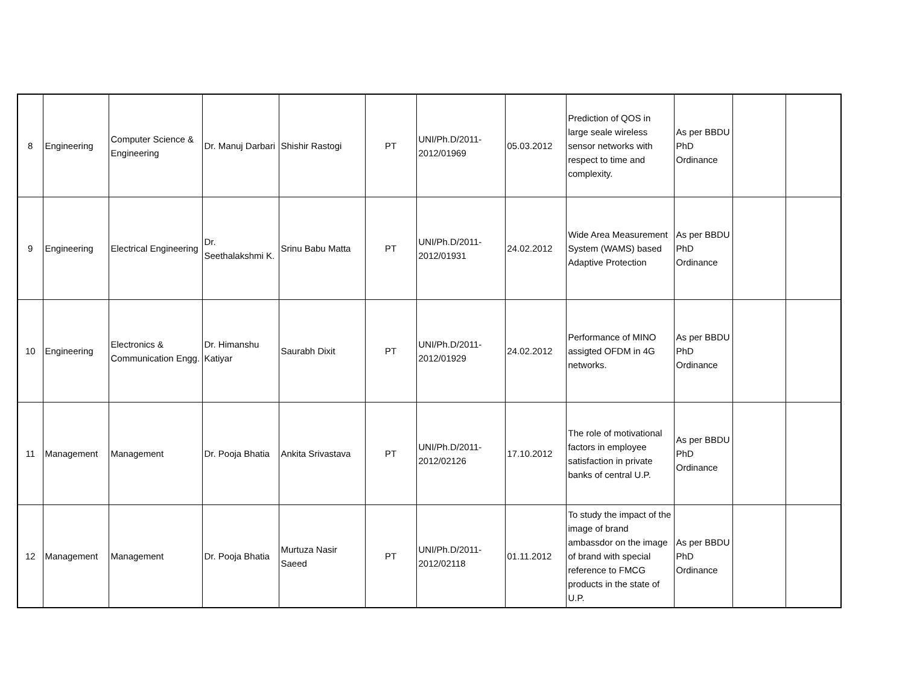| 8 | Engineering | Computer Science & Engineering | Dr. Manuj Darbari | Shishir Rastogi | PT | UNI/Ph.D/2011-2012/01969 | 05.03.2012 | Prediction of QOS in large seale wireless sensor networks with respect to time and complexity. | As per BBDU PhD Ordinance | | |
| 9 | Engineering | Electrical Engineering | Dr. Seethalakshmi K. | Srinu Babu Matta | PT | UNI/Ph.D/2011-2012/01931 | 24.02.2012 | Wide Area Measurement System (WAMS) based Adaptive Protection | As per BBDU PhD Ordinance | | |
| 10 | Engineering | Electronics & Communication Engg. | Dr. Himanshu Katiyar | Saurabh Dixit | PT | UNI/Ph.D/2011-2012/01929 | 24.02.2012 | Performance of MINO assigted OFDM in 4G networks. | As per BBDU PhD Ordinance | | |
| 11 | Management | Management | Dr. Pooja Bhatia | Ankita Srivastava | PT | UNI/Ph.D/2011-2012/02126 | 17.10.2012 | The role of motivational factors in employee satisfaction in private banks of central U.P. | As per BBDU PhD Ordinance | | |
| 12 | Management | Management | Dr. Pooja Bhatia | Murtuza Nasir Saeed | PT | UNI/Ph.D/2011-2012/02118 | 01.11.2012 | To study the impact of the image of brand ambassdor on the image of brand with special reference to FMCG products in the state of U.P. | As per BBDU PhD Ordinance | | |